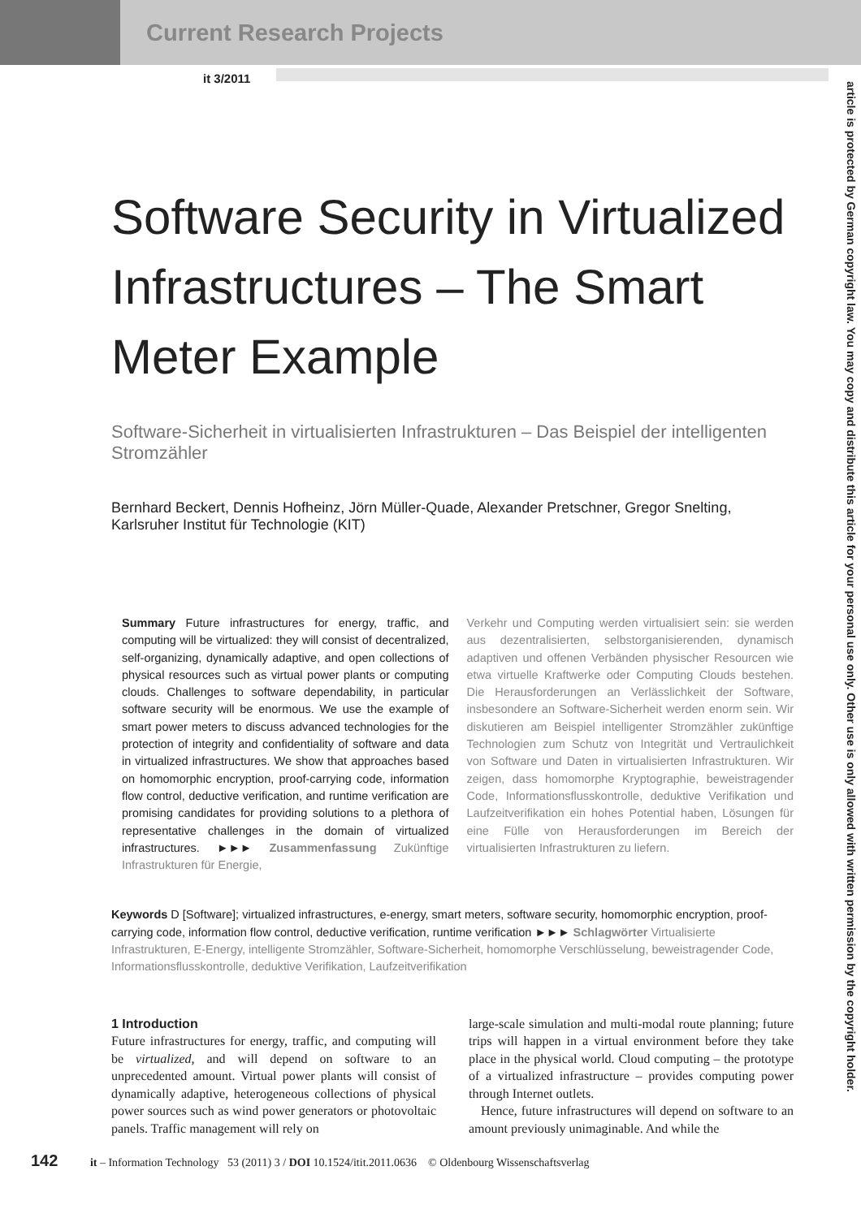Current Research Projects
it 3/2011
article is protected by German copyright law. You may copy and distribute this article for your personal use only. Other use is only allowed with written permission by the copyright holder.
Software Security in Virtualized Infrastructures – The Smart Meter Example
Software-Sicherheit in virtualisierten Infrastrukturen – Das Beispiel der intelligenten Stromzähler
Bernhard Beckert, Dennis Hofheinz, Jörn Müller-Quade, Alexander Pretschner, Gregor Snelting, Karlsruher Institut für Technologie (KIT)
Summary Future infrastructures for energy, traffic, and computing will be virtualized: they will consist of decentralized, self-organizing, dynamically adaptive, and open collections of physical resources such as virtual power plants or computing clouds. Challenges to software dependability, in particular software security will be enormous. We use the example of smart power meters to discuss advanced technologies for the protection of integrity and confidentiality of software and data in virtualized infrastructures. We show that approaches based on homomorphic encryption, proof-carrying code, information flow control, deductive verification, and runtime verification are promising candidates for providing solutions to a plethora of representative challenges in the domain of virtualized infrastructures. ►►► Zusammenfassung Zukünftige Infrastrukturen für Energie,
Verkehr und Computing werden virtualisiert sein: sie werden aus dezentralisierten, selbstorganisierenden, dynamisch adaptiven und offenen Verbänden physischer Resourcen wie etwa virtuelle Kraftwerke oder Computing Clouds bestehen. Die Herausforderungen an Verlässlichkeit der Software, insbesondere an Software-Sicherheit werden enorm sein. Wir diskutieren am Beispiel intelligenter Stromzähler zukünftige Technologien zum Schutz von Integrität und Vertraulichkeit von Software und Daten in virtualisierten Infrastrukturen. Wir zeigen, dass homomorphe Kryptographie, beweistragender Code, Informationsflusskontrolle, deduktive Verifikation und Laufzeitverifikation ein hohes Potential haben, Lösungen für eine Fülle von Herausforderungen im Bereich der virtualisierten Infrastrukturen zu liefern.
Keywords D [Software]; virtualized infrastructures, e-energy, smart meters, software security, homomorphic encryption, proof-carrying code, information flow control, deductive verification, runtime verification ►►► Schlagwörter Virtualisierte Infrastrukturen, E-Energy, intelligente Stromzähler, Software-Sicherheit, homomorphe Verschlüsselung, beweistragender Code, Informationsflusskontrolle, deduktive Verifikation, Laufzeitverifikation
1 Introduction
Future infrastructures for energy, traffic, and computing will be virtualized, and will depend on software to an unprecedented amount. Virtual power plants will consist of dynamically adaptive, heterogeneous collections of physical power sources such as wind power generators or photovoltaic panels. Traffic management will rely on
large-scale simulation and multi-modal route planning; future trips will happen in a virtual environment before they take place in the physical world. Cloud computing – the prototype of a virtualized infrastructure – provides computing power through Internet outlets.
Hence, future infrastructures will depend on software to an amount previously unimaginable. And while the
142 it – Information Technology 53 (2011) 3 / DOI 10.1524/itit.2011.0636 © Oldenbourg Wissenschaftsverlag